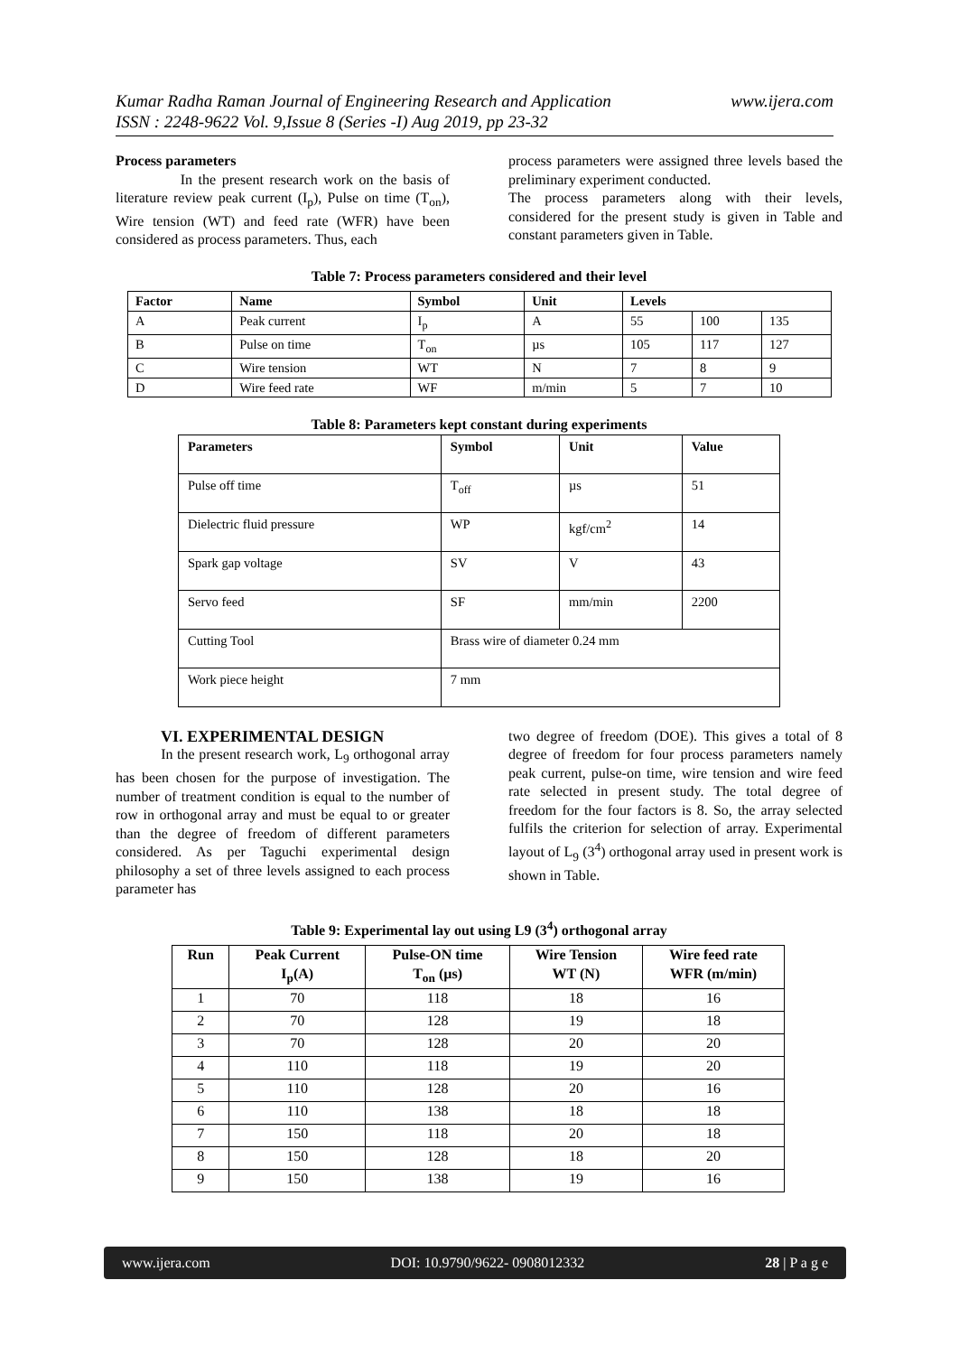www.ijera.com Kumar Radha Raman Journal of Engineering Research and Application
ISSN : 2248-9622 Vol. 9,Issue 8 (Series -I) Aug 2019, pp 23-32
Process parameters
In the present research work on the basis of literature review peak current (I<sub>p</sub>), Pulse on time (T<sub>on</sub>), Wire tension (WT) and feed rate (WFR) have been considered as process parameters. Thus, each
process parameters were assigned three levels based the preliminary experiment conducted.
The process parameters along with their levels, considered for the present study is given in Table and constant parameters given in Table.
Table 7: Process parameters considered and their level
| Factor | Name | Symbol | Unit | Levels | | |
| --- | --- | --- | --- | --- | --- | --- |
| A | Peak current | I<sub>p</sub> | A | 55 | 100 | 135 |
| B | Pulse on time | T<sub>on</sub> | µs | 105 | 117 | 127 |
| C | Wire tension | WT | N | 7 | 8 | 9 |
| D | Wire feed rate | WF | m/min | 5 | 7 | 10 |
Table 8: Parameters kept constant during experiments
| Parameters | Symbol | Unit | Value |
| --- | --- | --- | --- |
| Pulse off time | T<sub>off</sub> | µs | 51 |
| Dielectric fluid pressure | WP | kgf/cm<sup>2</sup> | 14 |
| Spark gap voltage | SV | V | 43 |
| Servo feed | SF | mm/min | 2200 |
| Cutting Tool | Brass wire of diameter 0.24 mm | | |
| Work piece height | 7 mm | | |
VI. EXPERIMENTAL DESIGN
In the present research work, L<sub>9</sub> orthogonal array has been chosen for the purpose of investigation. The number of treatment condition is equal to the number of row in orthogonal array and must be equal to or greater than the degree of freedom of different parameters considered. As per Taguchi experimental design philosophy a set of three levels assigned to each process parameter has
two degree of freedom (DOE). This gives a total of 8 degree of freedom for four process parameters namely peak current, pulse-on time, wire tension and wire feed rate selected in present study. The total degree of freedom for the four factors is 8. So, the array selected fulfils the criterion for selection of array. Experimental layout of L<sub>9</sub> (3<sup>4</sup>) orthogonal array used in present work is shown in Table.
Table 9: Experimental lay out using L9 (3<sup>4</sup>) orthogonal array
| Run | Peak Current I<sub>p</sub>(A) | Pulse-ON time T<sub>on</sub> (µs) | Wire Tension WT (N) | Wire feed rate WFR (m/min) |
| --- | --- | --- | --- | --- |
| 1 | 70 | 118 | 18 | 16 |
| 2 | 70 | 128 | 19 | 18 |
| 3 | 70 | 128 | 20 | 20 |
| 4 | 110 | 118 | 19 | 20 |
| 5 | 110 | 128 | 20 | 16 |
| 6 | 110 | 138 | 18 | 18 |
| 7 | 150 | 118 | 20 | 18 |
| 8 | 150 | 128 | 18 | 20 |
| 9 | 150 | 138 | 19 | 16 |
www.ijera.com DOI: 10.9790/9622- 0908012332 28 | P a g e